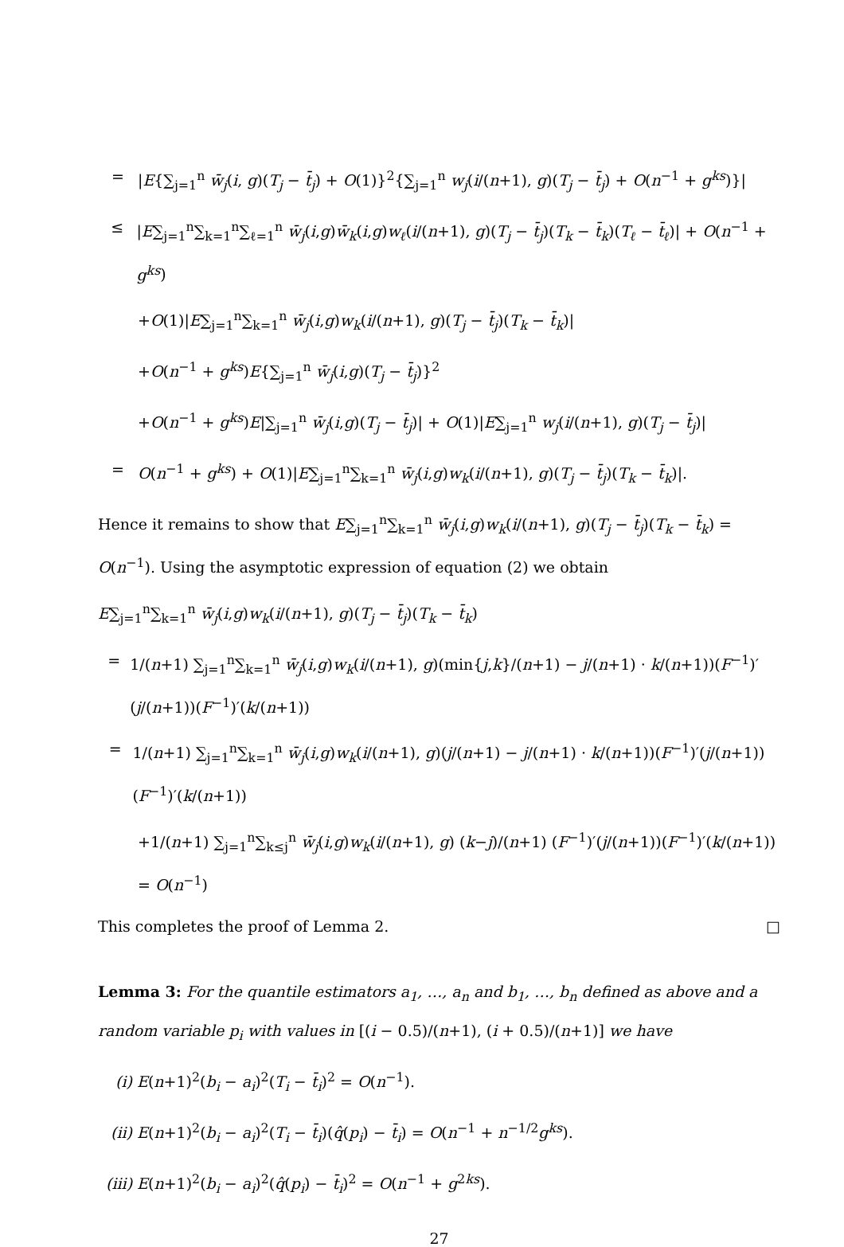= |E{∑<sub>j=1</sub><sup>n</sup> w̄<sub>j</sub>(i, g)(T<sub>j</sub> − t̄<sub>j</sub>) + O(1)}<sup>2</sup>{∑<sub>j=1</sub><sup>n</sup> w<sub>j</sub>(i/(n+1), g)(T<sub>j</sub> − t̄<sub>j</sub>) + O(n<sup>−1</sup> + g<sup>ks</sup>)}|
≤ |E∑<sub>j=1</sub><sup>n</sup>∑<sub>k=1</sub><sup>n</sup>∑<sub>ℓ=1</sub><sup>n</sup> w̄<sub>j</sub>(i,g)w̄<sub>k</sub>(i,g)w<sub>ℓ</sub>(i/(n+1), g)(T<sub>j</sub> − t̄<sub>j</sub>)(T<sub>k</sub> − t̄<sub>k</sub>)(T<sub>ℓ</sub> − t̄<sub>ℓ</sub>)| + O(n<sup>−1</sup> + g<sup>ks</sup>)
+O(1)|E∑<sub>j=1</sub><sup>n</sup>∑<sub>k=1</sub><sup>n</sup> w̄<sub>j</sub>(i,g)w<sub>k</sub>(i/(n+1), g)(T<sub>j</sub> − t̄<sub>j</sub>)(T<sub>k</sub> − t̄<sub>k</sub>)|
+O(n<sup>−1</sup> + g<sup>ks</sup>)E{∑<sub>j=1</sub><sup>n</sup> w̄<sub>j</sub>(i,g)(T<sub>j</sub> − t̄<sub>j</sub>)}<sup>2</sup>
+O(n<sup>−1</sup> + g<sup>ks</sup>)E|∑<sub>j=1</sub><sup>n</sup> w̄<sub>j</sub>(i,g)(T<sub>j</sub> − t̄<sub>j</sub>)| + O(1)|E∑<sub>j=1</sub><sup>n</sup> w<sub>j</sub>(i/(n+1), g)(T<sub>j</sub> − t̄<sub>j</sub>)|
= O(n<sup>−1</sup> + g<sup>ks</sup>) + O(1)|E∑<sub>j=1</sub><sup>n</sup>∑<sub>k=1</sub><sup>n</sup> w̄<sub>j</sub>(i,g)w<sub>k</sub>(i/(n+1), g)(T<sub>j</sub> − t̄<sub>j</sub>)(T<sub>k</sub> − t̄<sub>k</sub>)|.
Hence it remains to show that E∑<sub>j=1</sub><sup>n</sup>∑<sub>k=1</sub><sup>n</sup> w̄<sub>j</sub>(i,g)w<sub>k</sub>(i/(n+1), g)(T<sub>j</sub> − t̄<sub>j</sub>)(T<sub>k</sub> − t̄<sub>k</sub>) = O(n<sup>−1</sup>). Using the asymptotic expression of equation (2) we obtain
E∑<sub>j=1</sub><sup>n</sup>∑<sub>k=1</sub><sup>n</sup> w̄<sub>j</sub>(i,g)w<sub>k</sub>(i/(n+1), g)(T<sub>j</sub> − t̄<sub>j</sub>)(T<sub>k</sub> − t̄<sub>k</sub>)
= 1/(n+1) ∑<sub>j=1</sub><sup>n</sup>∑<sub>k=1</sub><sup>n</sup> w̄<sub>j</sub>(i,g)w<sub>k</sub>(i/(n+1), g)(min{j,k}/(n+1) − j/(n+1) · k/(n+1))(F<sup>−1</sup>)′(j/(n+1))(F<sup>−1</sup>)′(k/(n+1))
= 1/(n+1) ∑<sub>j=1</sub><sup>n</sup>∑<sub>k=1</sub><sup>n</sup> w̄<sub>j</sub>(i,g)w<sub>k</sub>(i/(n+1), g)(j/(n+1) − j/(n+1) · k/(n+1))(F<sup>−1</sup>)′(j/(n+1))(F<sup>−1</sup>)′(k/(n+1))
+1/(n+1) ∑<sub>j=1</sub><sup>n</sup>∑<sub>k≤j</sub><sup>n</sup> w̄<sub>j</sub>(i,g)w<sub>k</sub>(i/(n+1), g) (k−j)/(n+1) (F<sup>−1</sup>)′(j/(n+1))(F<sup>−1</sup>)′(k/(n+1)) = O(n<sup>−1</sup>)
This completes the proof of Lemma 2. □
Lemma 3: For the quantile estimators a<sub>1</sub>, …, a<sub>n</sub> and b<sub>1</sub>, …, b<sub>n</sub> defined as above and a random variable p<sub>i</sub> with values in [(i − 0.5)/(n+1), (i + 0.5)/(n+1)] we have
(i) E(n+1)<sup>2</sup>(b<sub>i</sub> − a<sub>i</sub>)<sup>2</sup>(T<sub>i</sub> − t̄<sub>i</sub>)<sup>2</sup> = O(n<sup>−1</sup>).
(ii) E(n+1)<sup>2</sup>(b<sub>i</sub> − a<sub>i</sub>)<sup>2</sup>(T<sub>i</sub> − t̄<sub>i</sub>)(q̂(p<sub>i</sub>) − t̄<sub>i</sub>) = O(n<sup>−1</sup> + n<sup>−1/2</sup>g<sup>ks</sup>).
(iii) E(n+1)<sup>2</sup>(b<sub>i</sub> − a<sub>i</sub>)<sup>2</sup>(q̂(p<sub>i</sub>) − t̄<sub>i</sub>)<sup>2</sup> = O(n<sup>−1</sup> + g<sup>2ks</sup>).
27